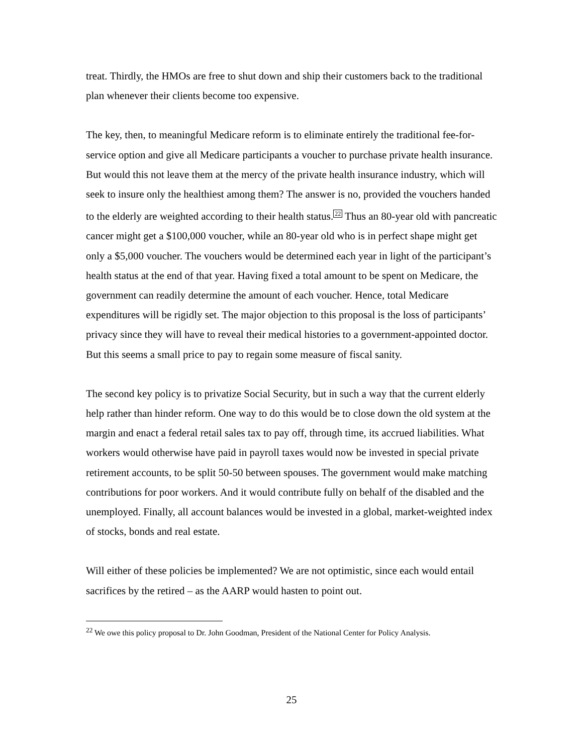treat. Thirdly, the HMOs are free to shut down and ship their customers back to the traditional plan whenever their clients become too expensive.
The key, then, to meaningful Medicare reform is to eliminate entirely the traditional fee-for-service option and give all Medicare participants a voucher to purchase private health insurance. But would this not leave them at the mercy of the private health insurance industry, which will seek to insure only the healthiest among them? The answer is no, provided the vouchers handed to the elderly are weighted according to their health status.<sup>22</sup> Thus an 80-year old with pancreatic cancer might get a $100,000 voucher, while an 80-year old who is in perfect shape might get only a $5,000 voucher. The vouchers would be determined each year in light of the participant’s health status at the end of that year. Having fixed a total amount to be spent on Medicare, the government can readily determine the amount of each voucher. Hence, total Medicare expenditures will be rigidly set. The major objection to this proposal is the loss of participants’ privacy since they will have to reveal their medical histories to a government-appointed doctor. But this seems a small price to pay to regain some measure of fiscal sanity.
The second key policy is to privatize Social Security, but in such a way that the current elderly help rather than hinder reform. One way to do this would be to close down the old system at the margin and enact a federal retail sales tax to pay off, through time, its accrued liabilities. What workers would otherwise have paid in payroll taxes would now be invested in special private retirement accounts, to be split 50-50 between spouses. The government would make matching contributions for poor workers. And it would contribute fully on behalf of the disabled and the unemployed. Finally, all account balances would be invested in a global, market-weighted index of stocks, bonds and real estate.
Will either of these policies be implemented? We are not optimistic, since each would entail sacrifices by the retired – as the AARP would hasten to point out.
<sup>22</sup> We owe this policy proposal to Dr. John Goodman, President of the National Center for Policy Analysis.
25